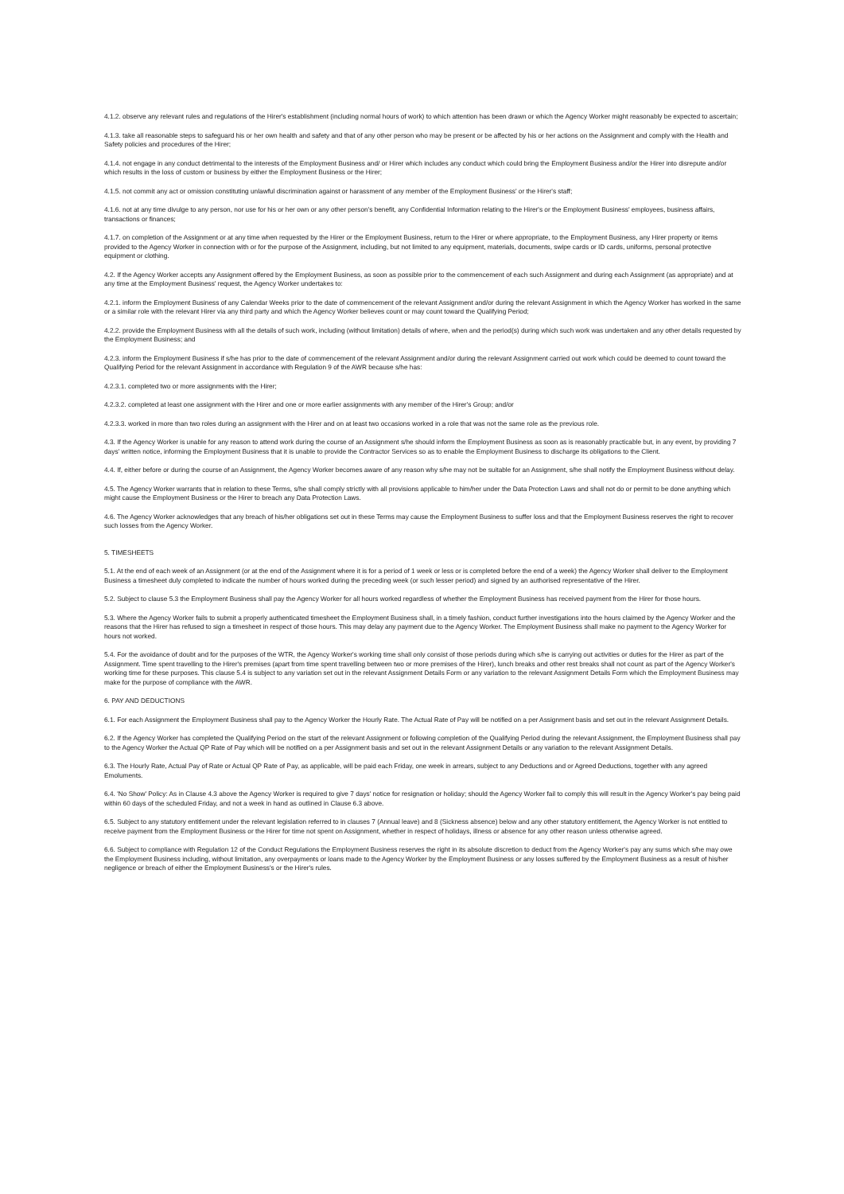4.1.2. observe any relevant rules and regulations of the Hirer's establishment (including normal hours of work) to which attention has been drawn or which the Agency Worker might reasonably be expected to ascertain;
4.1.3. take all reasonable steps to safeguard his or her own health and safety and that of any other person who may be present or be affected by his or her actions on the Assignment and comply with the Health and Safety policies and procedures of the Hirer;
4.1.4. not engage in any conduct detrimental to the interests of the Employment Business and/ or Hirer which includes any conduct which could bring the Employment Business and/or the Hirer into disrepute and/or which results in the loss of custom or business by either the Employment Business or the Hirer;
4.1.5. not commit any act or omission constituting unlawful discrimination against or harassment of any member of the Employment Business' or the Hirer's staff;
4.1.6. not at any time divulge to any person, nor use for his or her own or any other person's benefit, any Confidential Information relating to the Hirer's or the Employment Business' employees, business affairs, transactions or finances;
4.1.7. on completion of the Assignment or at any time when requested by the Hirer or the Employment Business, return to the Hirer or where appropriate, to the Employment Business, any Hirer property or items provided to the Agency Worker in connection with or for the purpose of the Assignment, including, but not limited to any equipment, materials, documents, swipe cards or ID cards, uniforms, personal protective equipment or clothing.
4.2. If the Agency Worker accepts any Assignment offered by the Employment Business, as soon as possible prior to the commencement of each such Assignment and during each Assignment (as appropriate) and at any time at the Employment Business' request, the Agency Worker undertakes to:
4.2.1. inform the Employment Business of any Calendar Weeks prior to the date of commencement of the relevant Assignment and/or during the relevant Assignment in which the Agency Worker has worked in the same or a similar role with the relevant Hirer via any third party and which the Agency Worker believes count or may count toward the Qualifying Period;
4.2.2. provide the Employment Business with all the details of such work, including (without limitation) details of where, when and the period(s) during which such work was undertaken and any other details requested by the Employment Business; and
4.2.3. inform the Employment Business if s/he has prior to the date of commencement of the relevant Assignment and/or during the relevant Assignment carried out work which could be deemed to count toward the Qualifying Period for the relevant Assignment in accordance with Regulation 9 of the AWR because s/he has:
4.2.3.1. completed two or more assignments with the Hirer;
4.2.3.2. completed at least one assignment with the Hirer and one or more earlier assignments with any member of the Hirer's Group; and/or
4.2.3.3. worked in more than two roles during an assignment with the Hirer and on at least two occasions worked in a role that was not the same role as the previous role.
4.3. If the Agency Worker is unable for any reason to attend work during the course of an Assignment s/he should inform the Employment Business as soon as is reasonably practicable but, in any event, by providing 7 days' written notice, informing the Employment Business that it is unable to provide the Contractor Services so as to enable the Employment Business to discharge its obligations to the Client.
4.4. If, either before or during the course of an Assignment, the Agency Worker becomes aware of any reason why s/he may not be suitable for an Assignment, s/he shall notify the Employment Business without delay.
4.5. The Agency Worker warrants that in relation to these Terms, s/he shall comply strictly with all provisions applicable to him/her under the Data Protection Laws and shall not do or permit to be done anything which might cause the Employment Business or the Hirer to breach any Data Protection Laws.
4.6. The Agency Worker acknowledges that any breach of his/her obligations set out in these Terms may cause the Employment Business to suffer loss and that the Employment Business reserves the right to recover such losses from the Agency Worker.
5. TIMESHEETS
5.1. At the end of each week of an Assignment (or at the end of the Assignment where it is for a period of 1 week or less or is completed before the end of a week) the Agency Worker shall deliver to the Employment Business a timesheet duly completed to indicate the number of hours worked during the preceding week (or such lesser period) and signed by an authorised representative of the Hirer.
5.2. Subject to clause 5.3 the Employment Business shall pay the Agency Worker for all hours worked regardless of whether the Employment Business has received payment from the Hirer for those hours.
5.3. Where the Agency Worker fails to submit a properly authenticated timesheet the Employment Business shall, in a timely fashion, conduct further investigations into the hours claimed by the Agency Worker and the reasons that the Hirer has refused to sign a timesheet in respect of those hours. This may delay any payment due to the Agency Worker. The Employment Business shall make no payment to the Agency Worker for hours not worked.
5.4. For the avoidance of doubt and for the purposes of the WTR, the Agency Worker's working time shall only consist of those periods during which s/he is carrying out activities or duties for the Hirer as part of the Assignment. Time spent travelling to the Hirer's premises (apart from time spent travelling between two or more premises of the Hirer), lunch breaks and other rest breaks shall not count as part of the Agency Worker's working time for these purposes. This clause 5.4 is subject to any variation set out in the relevant Assignment Details Form or any variation to the relevant Assignment Details Form which the Employment Business may make for the purpose of compliance with the AWR.
6. PAY AND DEDUCTIONS
6.1. For each Assignment the Employment Business shall pay to the Agency Worker the Hourly Rate. The Actual Rate of Pay will be notified on a per Assignment basis and set out in the relevant Assignment Details.
6.2. If the Agency Worker has completed the Qualifying Period on the start of the relevant Assignment or following completion of the Qualifying Period during the relevant Assignment, the Employment Business shall pay to the Agency Worker the Actual QP Rate of Pay which will be notified on a per Assignment basis and set out in the relevant Assignment Details or any variation to the relevant Assignment Details.
6.3. The Hourly Rate, Actual Pay of Rate or Actual QP Rate of Pay, as applicable, will be paid each Friday, one week in arrears, subject to any Deductions and or Agreed Deductions, together with any agreed Emoluments.
6.4. 'No Show' Policy: As in Clause 4.3 above the Agency Worker is required to give 7 days' notice for resignation or holiday; should the Agency Worker fail to comply this will result in the Agency Worker's pay being paid within 60 days of the scheduled Friday, and not a week in hand as outlined in Clause 6.3 above.
6.5. Subject to any statutory entitlement under the relevant legislation referred to in clauses 7 (Annual leave) and 8 (Sickness absence) below and any other statutory entitlement, the Agency Worker is not entitled to receive payment from the Employment Business or the Hirer for time not spent on Assignment, whether in respect of holidays, illness or absence for any other reason unless otherwise agreed.
6.6. Subject to compliance with Regulation 12 of the Conduct Regulations the Employment Business reserves the right in its absolute discretion to deduct from the Agency Worker's pay any sums which s/he may owe the Employment Business including, without limitation, any overpayments or loans made to the Agency Worker by the Employment Business or any losses suffered by the Employment Business as a result of his/her negligence or breach of either the Employment Business's or the Hirer's rules.